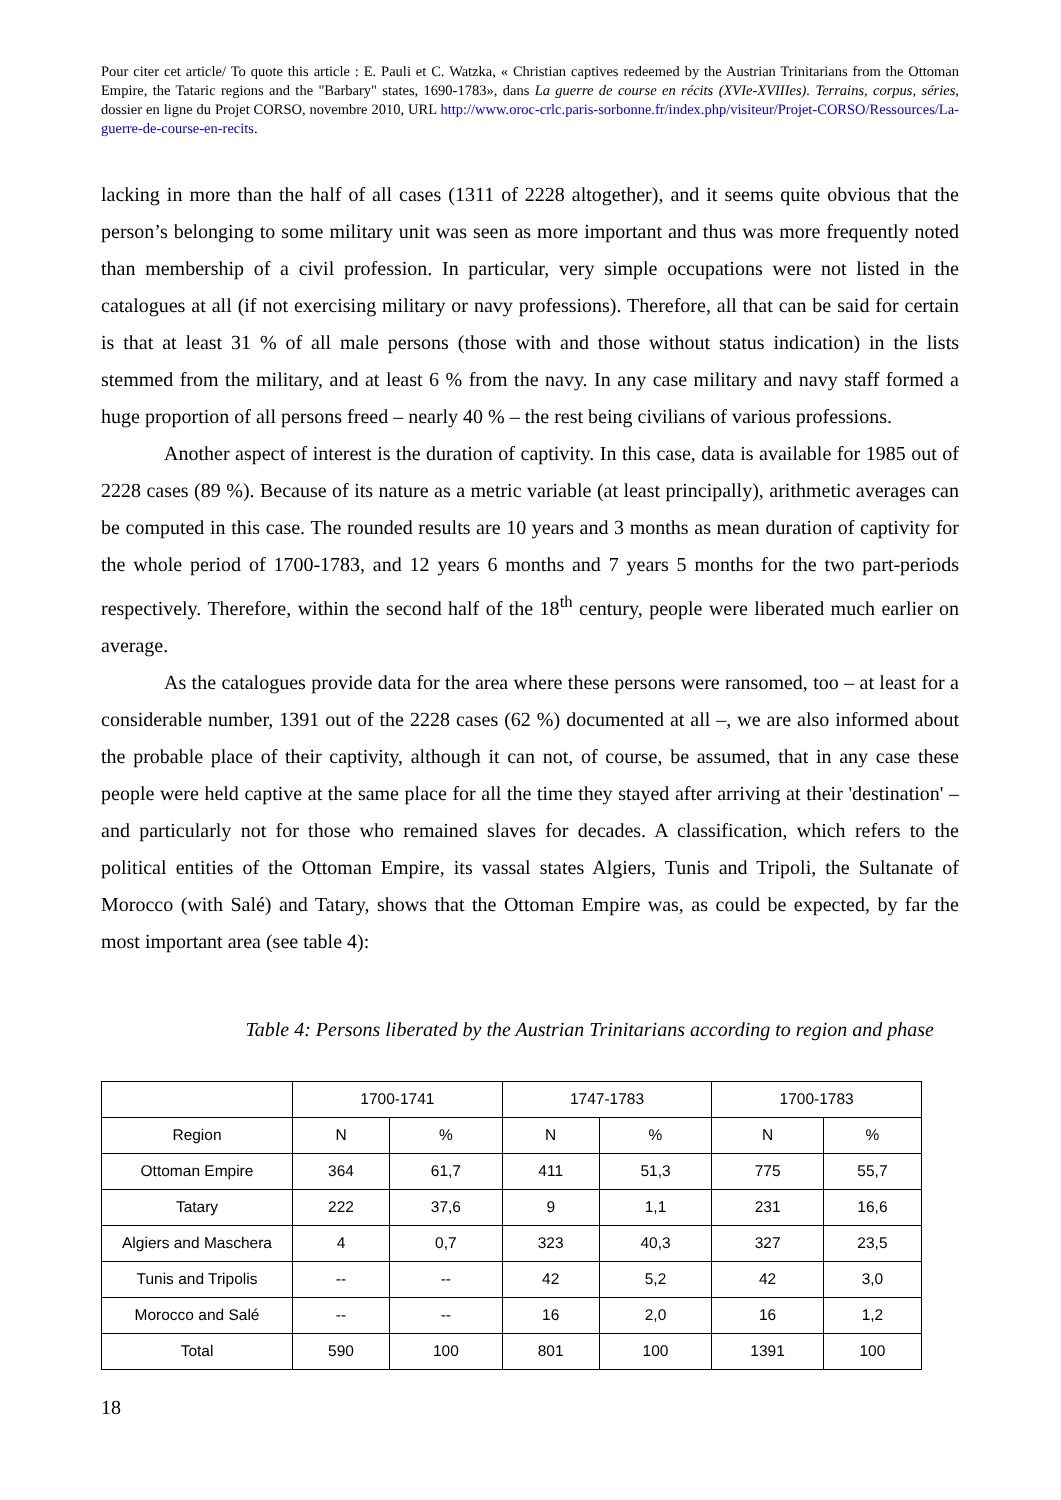Pour citer cet article/ To quote this article : E. Pauli et C. Watzka, « Christian captives redeemed by the Austrian Trinitarians from the Ottoman Empire, the Tataric regions and the "Barbary" states, 1690-1783», dans La guerre de course en récits (XVIe-XVIIIes). Terrains, corpus, séries, dossier en ligne du Projet CORSO, novembre 2010, URL http://www.oroc-crlc.paris-sorbonne.fr/index.php/visiteur/Projet-CORSO/Ressources/La-guerre-de-course-en-recits.
lacking in more than the half of all cases (1311 of 2228 altogether), and it seems quite obvious that the person’s belonging to some military unit was seen as more important and thus was more frequently noted than membership of a civil profession. In particular, very simple occupations were not listed in the catalogues at all (if not exercising military or navy professions). Therefore, all that can be said for certain is that at least 31 % of all male persons (those with and those without status indication) in the lists stemmed from the military, and at least 6 % from the navy. In any case military and navy staff formed a huge proportion of all persons freed – nearly 40 % – the rest being civilians of various professions.
Another aspect of interest is the duration of captivity. In this case, data is available for 1985 out of 2228 cases (89 %). Because of its nature as a metric variable (at least principally), arithmetic averages can be computed in this case. The rounded results are 10 years and 3 months as mean duration of captivity for the whole period of 1700-1783, and 12 years 6 months and 7 years 5 months for the two part-periods respectively. Therefore, within the second half of the 18<sup>th</sup> century, people were liberated much earlier on average.
As the catalogues provide data for the area where these persons were ransomed, too – at least for a considerable number, 1391 out of the 2228 cases (62 %) documented at all –, we are also informed about the probable place of their captivity, although it can not, of course, be assumed, that in any case these people were held captive at the same place for all the time they stayed after arriving at their 'destination' – and particularly not for those who remained slaves for decades. A classification, which refers to the political entities of the Ottoman Empire, its vassal states Algiers, Tunis and Tripoli, the Sultanate of Morocco (with Salé) and Tatary, shows that the Ottoman Empire was, as could be expected, by far the most important area (see table 4):
Table 4: Persons liberated by the Austrian Trinitarians according to region and phase
| | 1700-1741 | | 1747-1783 | | 1700-1783 | |
| --- | --- | --- | --- | --- | --- | --- |
| Region | N | % | N | % | N | % |
| Ottoman Empire | 364 | 61,7 | 411 | 51,3 | 775 | 55,7 |
| Tatary | 222 | 37,6 | 9 | 1,1 | 231 | 16,6 |
| Algiers and Maschera | 4 | 0,7 | 323 | 40,3 | 327 | 23,5 |
| Tunis and Tripolis | -- | -- | 42 | 5,2 | 42 | 3,0 |
| Morocco and Salé | -- | -- | 16 | 2,0 | 16 | 1,2 |
| Total | 590 | 100 | 801 | 100 | 1391 | 100 |
18